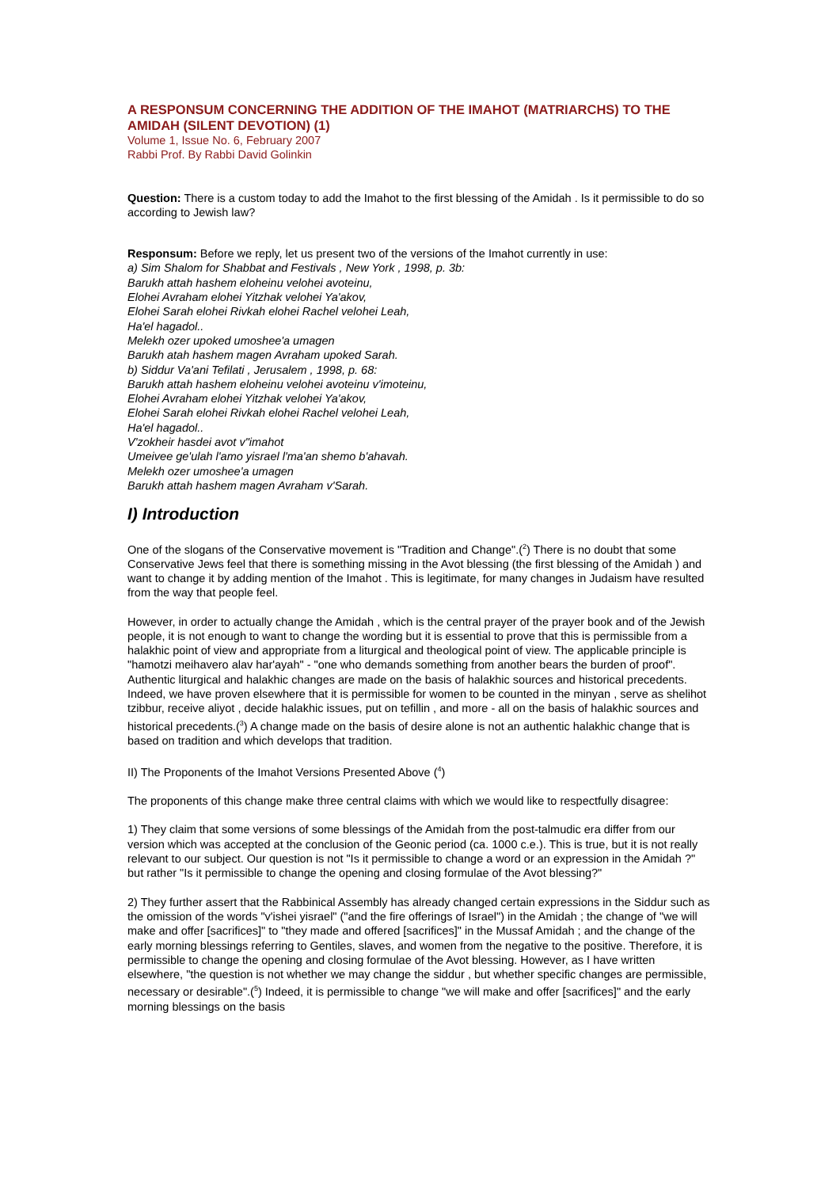A RESPONSUM CONCERNING THE ADDITION OF THE IMAHOT (MATRIARCHS) TO THE AMIDAH (SILENT DEVOTION) (1)
Volume 1, Issue No. 6, February 2007
Rabbi Prof. By Rabbi David Golinkin
Question: There is a custom today to add the Imahot to the first blessing of the Amidah . Is it permissible to do so according to Jewish law?
Responsum: Before we reply, let us present two of the versions of the Imahot currently in use:
a) Sim Shalom for Shabbat and Festivals , New York , 1998, p. 3b:
Barukh attah hashem eloheinu velohei avoteinu,
Elohei Avraham elohei Yitzhak velohei Ya'akov,
Elohei Sarah elohei Rivkah elohei Rachel velohei Leah,
Ha'el hagadol..
Melekh ozer upoked umoshee'a umagen
Barukh atah hashem magen Avraham upoked Sarah.
b) Siddur Va'ani Tefilati , Jerusalem , 1998, p. 68:
Barukh attah hashem eloheinu velohei avoteinu v'imoteinu,
Elohei Avraham elohei Yitzhak velohei Ya'akov,
Elohei Sarah elohei Rivkah elohei Rachel velohei Leah,
Ha'el hagadol..
V'zokheir hasdei avot v"imahot
Umeivee ge'ulah l'amo yisrael l'ma'an shemo b'ahavah.
Melekh ozer umoshee'a umagen
Barukh attah hashem magen Avraham v'Sarah.
I) Introduction
One of the slogans of the Conservative movement is "Tradition and Change".(<sup>2</sup>) There is no doubt that some Conservative Jews feel that there is something missing in the Avot blessing (the first blessing of the Amidah ) and want to change it by adding mention of the Imahot . This is legitimate, for many changes in Judaism have resulted from the way that people feel.
However, in order to actually change the Amidah , which is the central prayer of the prayer book and of the Jewish people, it is not enough to want to change the wording but it is essential to prove that this is permissible from a halakhic point of view and appropriate from a liturgical and theological point of view. The applicable principle is "hamotzi meihavero alav har'ayah" - "one who demands something from another bears the burden of proof". Authentic liturgical and halakhic changes are made on the basis of halakhic sources and historical precedents. Indeed, we have proven elsewhere that it is permissible for women to be counted in the minyan , serve as shelihot tzibbur, receive aliyot , decide halakhic issues, put on tefillin , and more - all on the basis of halakhic sources and historical precedents.(<sup>3</sup>) A change made on the basis of desire alone is not an authentic halakhic change that is based on tradition and which develops that tradition.
II) The Proponents of the Imahot Versions Presented Above (<sup>4</sup>)
The proponents of this change make three central claims with which we would like to respectfully disagree:
1) They claim that some versions of some blessings of the Amidah from the post-talmudic era differ from our version which was accepted at the conclusion of the Geonic period (ca. 1000 c.e.). This is true, but it is not really relevant to our subject. Our question is not "Is it permissible to change a word or an expression in the Amidah ?" but rather "Is it permissible to change the opening and closing formulae of the Avot blessing?"
2) They further assert that the Rabbinical Assembly has already changed certain expressions in the Siddur such as the omission of the words "v'ishei yisrael" ("and the fire offerings of Israel") in the Amidah ; the change of "we will make and offer [sacrifices]" to "they made and offered [sacrifices]" in the Mussaf Amidah ; and the change of the early morning blessings referring to Gentiles, slaves, and women from the negative to the positive. Therefore, it is permissible to change the opening and closing formulae of the Avot blessing. However, as I have written elsewhere, "the question is not whether we may change the siddur , but whether specific changes are permissible, necessary or desirable".(<sup>5</sup>) Indeed, it is permissible to change "we will make and offer [sacrifices]" and the early morning blessings on the basis